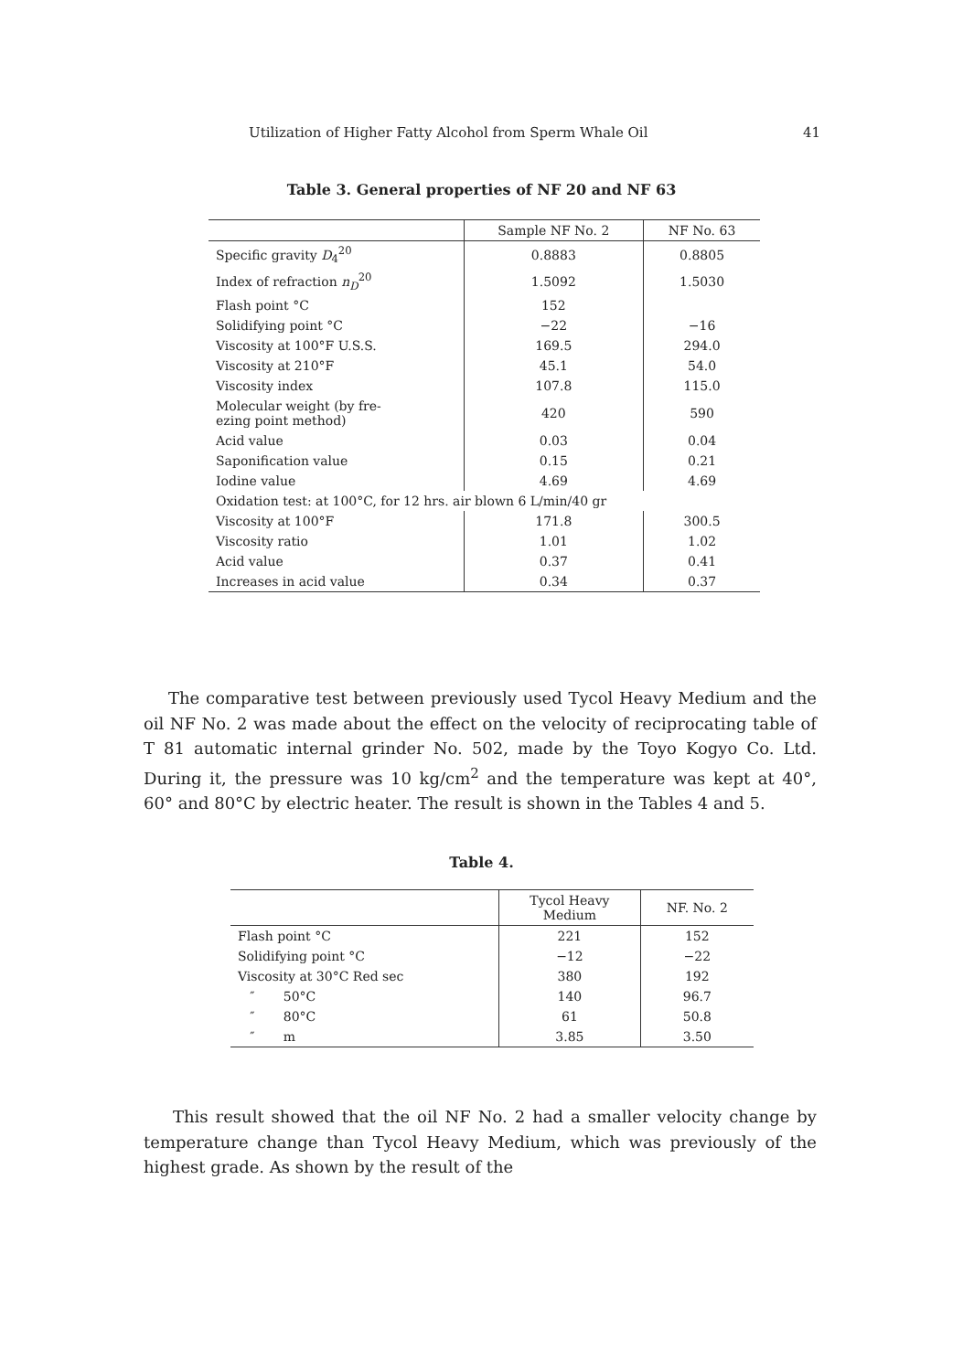Utilization of Higher Fatty Alcohol from Sperm Whale Oil 41
Table 3. General properties of NF 20 and NF 63
| | Sample NF No. 2 | NF No. 63 |
| --- | --- | --- |
| Specific gravity D<sub>4</sub><sup>20</sup> | 0.8883 | 0.8805 |
| Index of refraction n<sub>D</sub><sup>20</sup> | 1.5092 | 1.5030 |
| Flash point °C | 152 | |
| Solidifying point °C | −22 | −16 |
| Viscosity at 100°F U.S.S. | 169.5 | 294.0 |
| Viscosity at 210°F | 45.1 | 54.0 |
| Viscosity index | 107.8 | 115.0 |
| Molecular weight (by fre- ezing point method) | 420 | 590 |
| Acid value | 0.03 | 0.04 |
| Saponification value | 0.15 | 0.21 |
| Iodine value | 4.69 | 4.69 |
| Oxidation test: at 100°C, for 12 hrs. air blown 6 L/min/40 gr | | |
| Viscosity at 100°F | 171.8 | 300.5 |
| Viscosity ratio | 1.01 | 1.02 |
| Acid value | 0.37 | 0.41 |
| Increases in acid value | 0.34 | 0.37 |
The comparative test between previously used Tycol Heavy Medium and the oil NF No. 2 was made about the effect on the velocity of reciprocating table of T 81 automatic internal grinder No. 502, made by the Toyo Kogyo Co. Ltd. During it, the pressure was 10 kg/cm<sup>2</sup> and the temperature was kept at 40°, 60° and 80°C by electric heater. The result is shown in the Tables 4 and 5.
Table 4.
| | Tycol Heavy Medium | NF. No. 2 |
| --- | --- | --- |
| Flash point °C | 221 | 152 |
| Solidifying point °C | −12 | −22 |
| Viscosity at 30°C Red sec | 380 | 192 |
| ″ 50°C | 140 | 96.7 |
| ″ 80°C | 61 | 50.8 |
| ″ m | 3.85 | 3.50 |
This result showed that the oil NF No. 2 had a smaller velocity change by temperature change than Tycol Heavy Medium, which was previously of the highest grade. As shown by the result of the